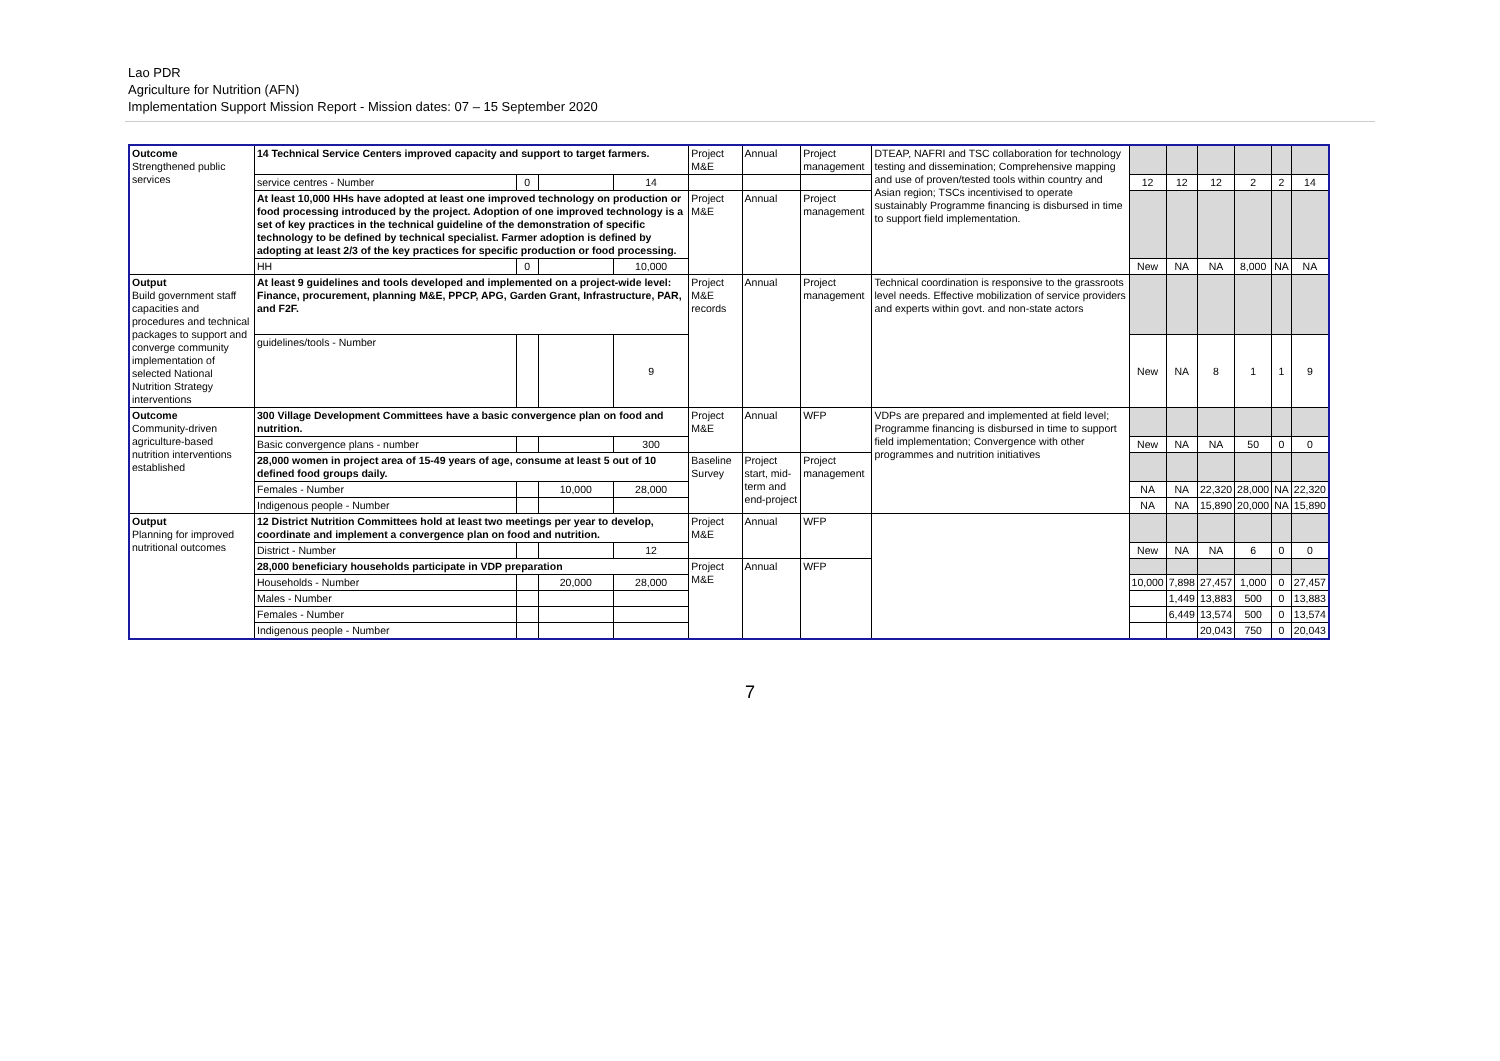Lao PDR
Agriculture for Nutrition (AFN)
Implementation Support Mission Report - Mission dates: 07 – 15 September 2020
| Outcome Strengthened public services | 14 Technical Service Centers improved capacity and support to target farmers. | | | | Project M&E | Annual | Project management | DTEAP, NAFRI and TSC collaboration for technology testing and dissemination; Comprehensive mapping and use of proven/tested tools within country and Asian region; TSCs incentivised to operate sustainably Programme financing is disbursed in time to support field implementation. | | | | | | |
| | service centres - Number | 0 | | 14 | | | | | 12 | 12 | 12 | 2 | 2 | 14 |
| | At least 10,000 HHs have adopted at least one improved technology on production or food processing introduced by the project. Adoption of one improved technology is a set of key practices in the technical guideline of the demonstration of specific technology to be defined by technical specialist. Farmer adoption is defined by adopting at least 2/3 of the key practices for specific production or food processing. | | | | Project M&E | Annual | Project management | | | | | | | |
| | HH | 0 | | 10,000 | | | | | New | NA | NA | 8,000 | NA | NA |
| Output Build government staff capacities and procedures and technical packages to support and converge community implementation of selected National Nutrition Strategy interventions | At least 9 guidelines and tools developed and implemented on a project-wide level: Finance, procurement, planning M&E, PPCP, APG, Garden Grant, Infrastructure, PAR, and F2F. | | | | Project M&E records | Annual | Project management | Technical coordination is responsive to the grassroots level needs. Effective mobilization of service providers and experts within govt. and non-state actors | | | | | | |
| | guidelines/tools - Number | | | 9 | | | | | New | NA | 8 | 1 | 1 | 9 |
| Outcome Community-driven agriculture-based nutrition interventions established | 300 Village Development Committees have a basic convergence plan on food and nutrition. | | | | Project M&E | Annual | WFP | VDPs are prepared and implemented at field level; Programme financing is disbursed in time to support field implementation; Convergence with other programmes and nutrition initiatives | | | | | | |
| | Basic convergence plans - number | | | 300 | | | | | New | NA | NA | 50 | 0 | 0 |
| | 28,000 women in project area of 15-49 years of age, consume at least 5 out of 10 defined food groups daily. | | | | Baseline Survey | Project start, mid-term and end-project | Project management | | | | | | | |
| | Females - Number | | 10,000 | 28,000 | | | | | NA | NA | 22,320 | 28,000 | NA | 22,320 |
| | Indigenous people - Number | | | | | | | | NA | NA | 15,890 | 20,000 | NA | 15,890 |
| Output Planning for improved nutritional outcomes | 12 District Nutrition Committees hold at least two meetings per year to develop, coordinate and implement a convergence plan on food and nutrition. | | | | Project M&E | Annual | WFP | | | | | | | |
| | District - Number | | | 12 | | | | | New | NA | NA | 6 | 0 | 0 |
| | 28,000 beneficiary households participate in VDP preparation | | | | Project M&E | Annual | WFP | | | | | | | |
| | Households - Number | | 20,000 | 28,000 | | | | | 10,000 | 7,898 | 27,457 | 1,000 | 0 | 27,457 |
| | Males - Number | | | | | | | | | 1,449 | 13,883 | 500 | 0 | 13,883 |
| | Females - Number | | | | | | | | | 6,449 | 13,574 | 500 | 0 | 13,574 |
| | Indigenous people - Number | | | | | | | | | | 20,043 | 750 | 0 | 20,043 |
7